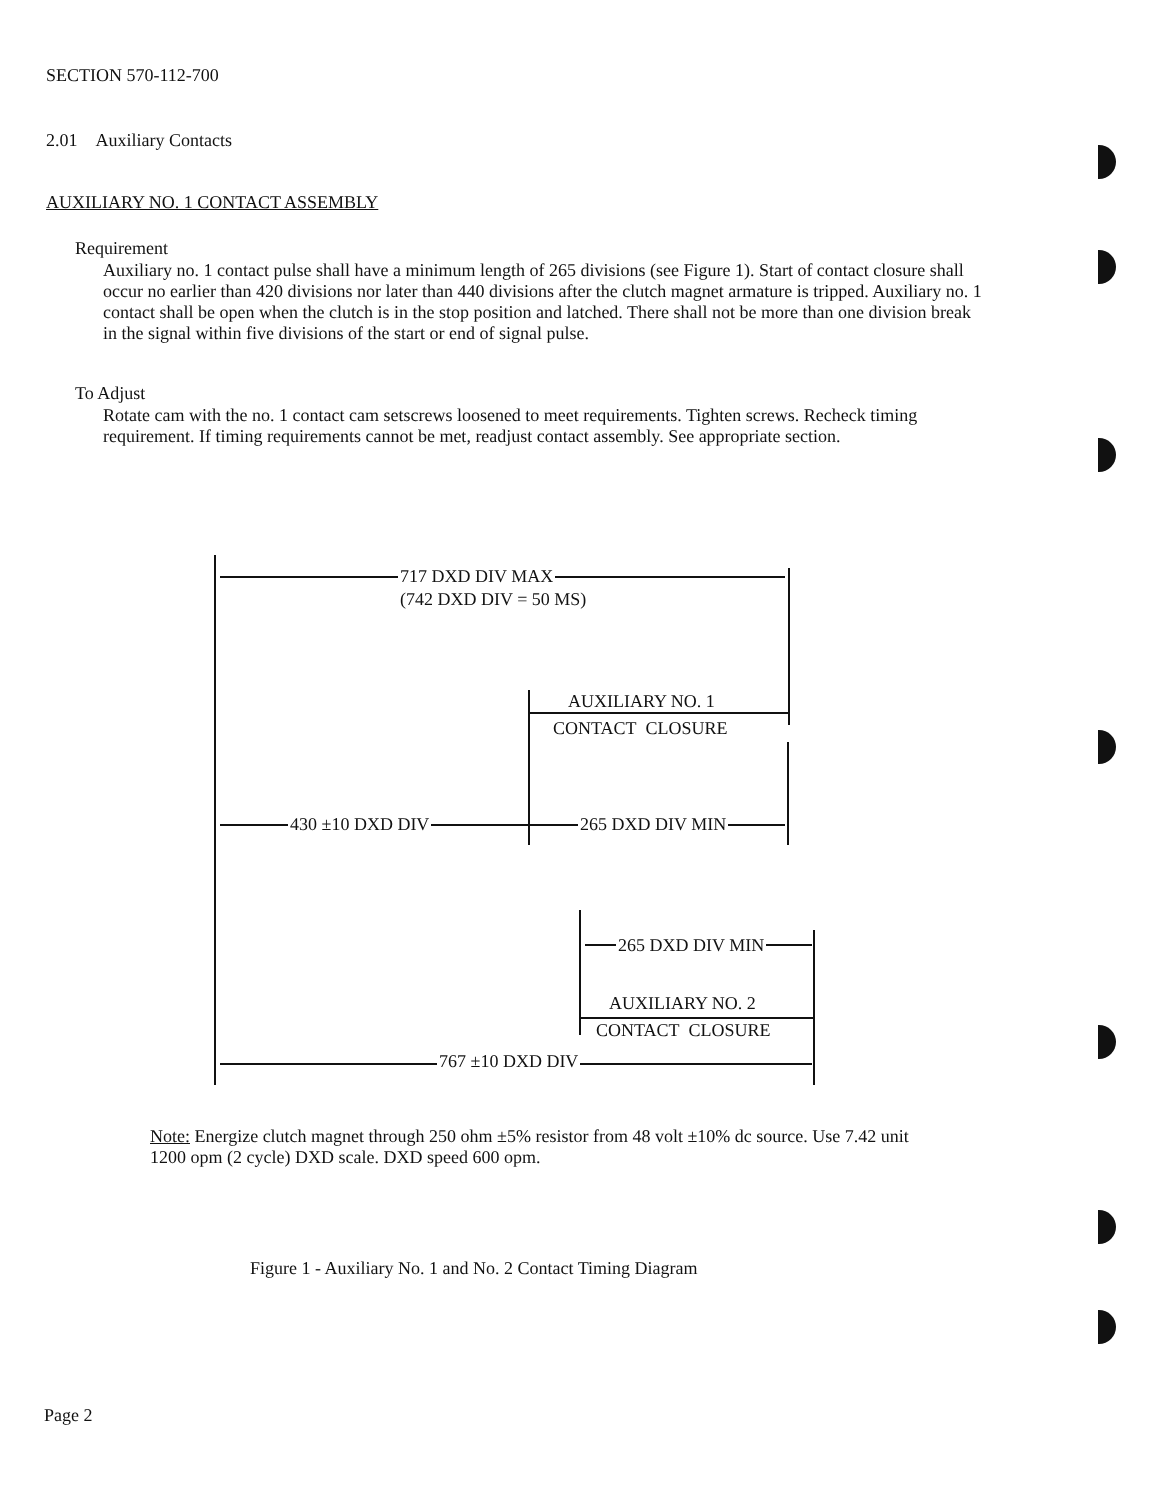SECTION 570-112-700
2.01 Auxiliary Contacts
AUXILIARY NO. 1 CONTACT ASSEMBLY
Requirement
Auxiliary no. 1 contact pulse shall have a minimum length of 265 divisions (see Figure 1). Start of contact closure shall occur no earlier than 420 divisions nor later than 440 divisions after the clutch magnet armature is tripped. Auxiliary no. 1 contact shall be open when the clutch is in the stop position and latched. There shall not be more than one division break in the signal within five divisions of the start or end of signal pulse.
To Adjust
Rotate cam with the no. 1 contact cam setscrews loosened to meet requirements. Tighten screws. Recheck timing requirement. If timing requirements cannot be met, readjust contact assembly. See appropriate section.
717 DXD DIV MAX
(742 DXD DIV = 50 MS)
AUXILIARY NO. 1
CONTACT CLOSURE
430 ±10 DXD DIV 265 DXD DIV MIN
265 DXD DIV MIN
AUXILIARY NO. 2
CONTACT CLOSURE
767 ±10 DXD DIV
Note: Energize clutch magnet through 250 ohm ±5% resistor from 48 volt ±10% dc source. Use 7.42 unit 1200 opm (2 cycle) DXD scale. DXD speed 600 opm.
Figure 1 - Auxiliary No. 1 and No. 2 Contact Timing Diagram
Page 2